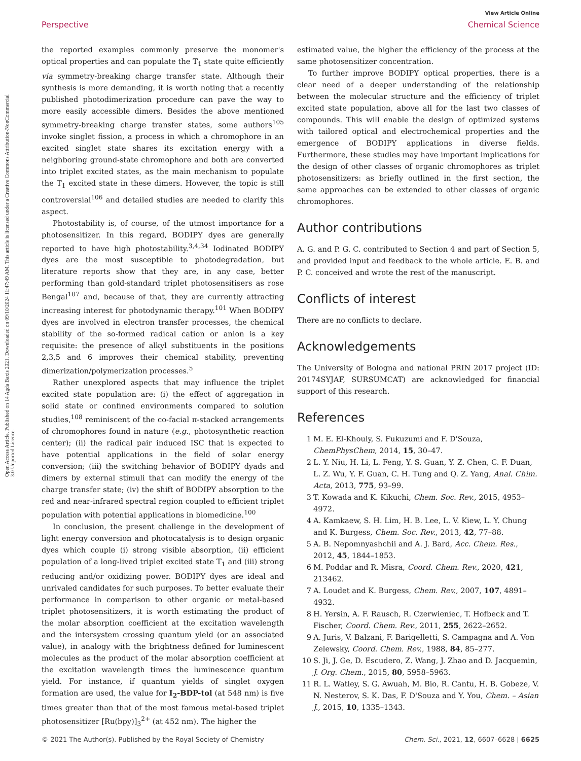Open Access Article. Published on 14 Agda Baxis 2021. Downloaded on 09/10/2024 11:47:49 AM. This article is licensed under a Creative Commons Attribution-NonCommercial 3.0 Unported Licence.
View Article Online
Perspective Chemical Science
the reported examples commonly preserve the monomer's optical properties and can populate the T<sub>1</sub> state quite efficiently via symmetry-breaking charge transfer state. Although their synthesis is more demanding, it is worth noting that a recently published photodimerization procedure can pave the way to more easily accessible dimers. Besides the above mentioned symmetry-breaking charge transfer states, some authors<sup>105</sup> invoke singlet fission, a process in which a chromophore in an excited singlet state shares its excitation energy with a neighboring ground-state chromophore and both are converted into triplet excited states, as the main mechanism to populate the T<sub>1</sub> excited state in these dimers. However, the topic is still controversial<sup>106</sup> and detailed studies are needed to clarify this aspect.
Photostability is, of course, of the utmost importance for a photosensitizer. In this regard, BODIPY dyes are generally reported to have high photostability.<sup>3,4,34</sup> Iodinated BODIPY dyes are the most susceptible to photodegradation, but literature reports show that they are, in any case, better performing than gold-standard triplet photosensitisers as rose Bengal<sup>107</sup> and, because of that, they are currently attracting increasing interest for photodynamic therapy.<sup>101</sup> When BODIPY dyes are involved in electron transfer processes, the chemical stability of the so-formed radical cation or anion is a key requisite: the presence of alkyl substituents in the positions 2,3,5 and 6 improves their chemical stability, preventing dimerization/polymerization processes.<sup>5</sup>
Rather unexplored aspects that may influence the triplet excited state population are: (i) the effect of aggregation in solid state or confined environments compared to solution studies,<sup>108</sup> reminiscent of the co-facial π-stacked arrangements of chromophores found in nature (e.g., photosynthetic reaction center); (ii) the radical pair induced ISC that is expected to have potential applications in the field of solar energy conversion; (iii) the switching behavior of BODIPY dyads and dimers by external stimuli that can modify the energy of the charge transfer state; (iv) the shift of BODIPY absorption to the red and near-infrared spectral region coupled to efficient triplet population with potential applications in biomedicine.<sup>100</sup>
In conclusion, the present challenge in the development of light energy conversion and photocatalysis is to design organic dyes which couple (i) strong visible absorption, (ii) efficient population of a long-lived triplet excited state T<sub>1</sub> and (iii) strong reducing and/or oxidizing power. BODIPY dyes are ideal and unrivaled candidates for such purposes. To better evaluate their performance in comparison to other organic or metal-based triplet photosensitizers, it is worth estimating the product of the molar absorption coefficient at the excitation wavelength and the intersystem crossing quantum yield (or an associated value), in analogy with the brightness defined for luminescent molecules as the product of the molar absorption coefficient at the excitation wavelength times the luminescence quantum yield. For instance, if quantum yields of singlet oxygen formation are used, the value for I<sub>2</sub>-BDP-tol (at 548 nm) is five times greater than that of the most famous metal-based triplet photosensitizer [Ru(bpy)]<sub>3</sub><sup>2+</sup> (at 452 nm). The higher the
estimated value, the higher the efficiency of the process at the same photosensitizer concentration.
To further improve BODIPY optical properties, there is a clear need of a deeper understanding of the relationship between the molecular structure and the efficiency of triplet excited state population, above all for the last two classes of compounds. This will enable the design of optimized systems with tailored optical and electrochemical properties and the emergence of BODIPY applications in diverse fields. Furthermore, these studies may have important implications for the design of other classes of organic chromophores as triplet photosensitizers: as briefly outlined in the first section, the same approaches can be extended to other classes of organic chromophores.
Author contributions
A. G. and P. G. C. contributed to Section 4 and part of Section 5, and provided input and feedback to the whole article. E. B. and P. C. conceived and wrote the rest of the manuscript.
Conflicts of interest
There are no conflicts to declare.
Acknowledgements
The University of Bologna and national PRIN 2017 project (ID: 20174SYJAF, SURSUMCAT) are acknowledged for financial support of this research.
References
1 M. E. El-Khouly, S. Fukuzumi and F. D'Souza, ChemPhysChem, 2014, 15, 30–47.
2 L. Y. Niu, H. Li, L. Feng, Y. S. Guan, Y. Z. Chen, C. F. Duan, L. Z. Wu, Y. F. Guan, C. H. Tung and Q. Z. Yang, Anal. Chim. Acta, 2013, 775, 93–99.
3 T. Kowada and K. Kikuchi, Chem. Soc. Rev., 2015, 4953–4972.
4 A. Kamkaew, S. H. Lim, H. B. Lee, L. V. Kiew, L. Y. Chung and K. Burgess, Chem. Soc. Rev., 2013, 42, 77–88.
5 A. B. Nepomnyashchii and A. J. Bard, Acc. Chem. Res., 2012, 45, 1844–1853.
6 M. Poddar and R. Misra, Coord. Chem. Rev., 2020, 421, 213462.
7 A. Loudet and K. Burgess, Chem. Rev., 2007, 107, 4891–4932.
8 H. Yersin, A. F. Rausch, R. Czerwieniec, T. Hofbeck and T. Fischer, Coord. Chem. Rev., 2011, 255, 2622–2652.
9 A. Juris, V. Balzani, F. Barigelletti, S. Campagna and A. Von Zelewsky, Coord. Chem. Rev., 1988, 84, 85–277.
10 S. Ji, J. Ge, D. Escudero, Z. Wang, J. Zhao and D. Jacquemin, J. Org. Chem., 2015, 80, 5958–5963.
11 R. L. Watley, S. G. Awuah, M. Bio, R. Cantu, H. B. Gobeze, V. N. Nesterov, S. K. Das, F. D'Souza and Y. You, Chem. – Asian J., 2015, 10, 1335–1343.
© 2021 The Author(s). Published by the Royal Society of Chemistry Chem. Sci., 2021, 12, 6607–6628 | 6625